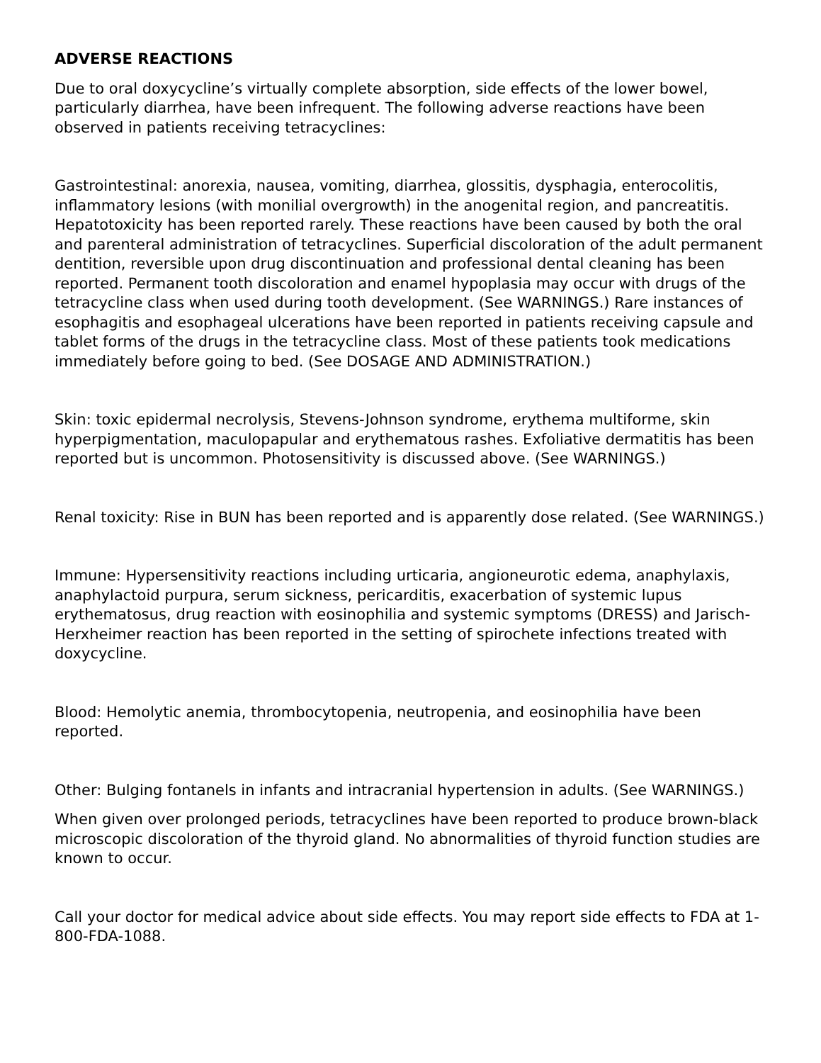ADVERSE REACTIONS
Due to oral doxycycline’s virtually complete absorption, side effects of the lower bowel, particularly diarrhea, have been infrequent. The following adverse reactions have been observed in patients receiving tetracyclines:
Gastrointestinal: anorexia, nausea, vomiting, diarrhea, glossitis, dysphagia, enterocolitis, inflammatory lesions (with monilial overgrowth) in the anogenital region, and pancreatitis. Hepatotoxicity has been reported rarely. These reactions have been caused by both the oral and parenteral administration of tetracyclines. Superficial discoloration of the adult permanent dentition, reversible upon drug discontinuation and professional dental cleaning has been reported. Permanent tooth discoloration and enamel hypoplasia may occur with drugs of the tetracycline class when used during tooth development. (See WARNINGS.) Rare instances of esophagitis and esophageal ulcerations have been reported in patients receiving capsule and tablet forms of the drugs in the tetracycline class. Most of these patients took medications immediately before going to bed. (See DOSAGE AND ADMINISTRATION.)
Skin: toxic epidermal necrolysis, Stevens-Johnson syndrome, erythema multiforme, skin hyperpigmentation, maculopapular and erythematous rashes. Exfoliative dermatitis has been reported but is uncommon. Photosensitivity is discussed above. (See WARNINGS.)
Renal toxicity: Rise in BUN has been reported and is apparently dose related. (See WARNINGS.)
Immune: Hypersensitivity reactions including urticaria, angioneurotic edema, anaphylaxis, anaphylactoid purpura, serum sickness, pericarditis, exacerbation of systemic lupus erythematosus, drug reaction with eosinophilia and systemic symptoms (DRESS) and Jarisch-Herxheimer reaction has been reported in the setting of spirochete infections treated with doxycycline.
Blood: Hemolytic anemia, thrombocytopenia, neutropenia, and eosinophilia have been reported.
Other: Bulging fontanels in infants and intracranial hypertension in adults. (See WARNINGS.)
When given over prolonged periods, tetracyclines have been reported to produce brown-black microscopic discoloration of the thyroid gland. No abnormalities of thyroid function studies are known to occur.
Call your doctor for medical advice about side effects. You may report side effects to FDA at 1-800-FDA-1088.